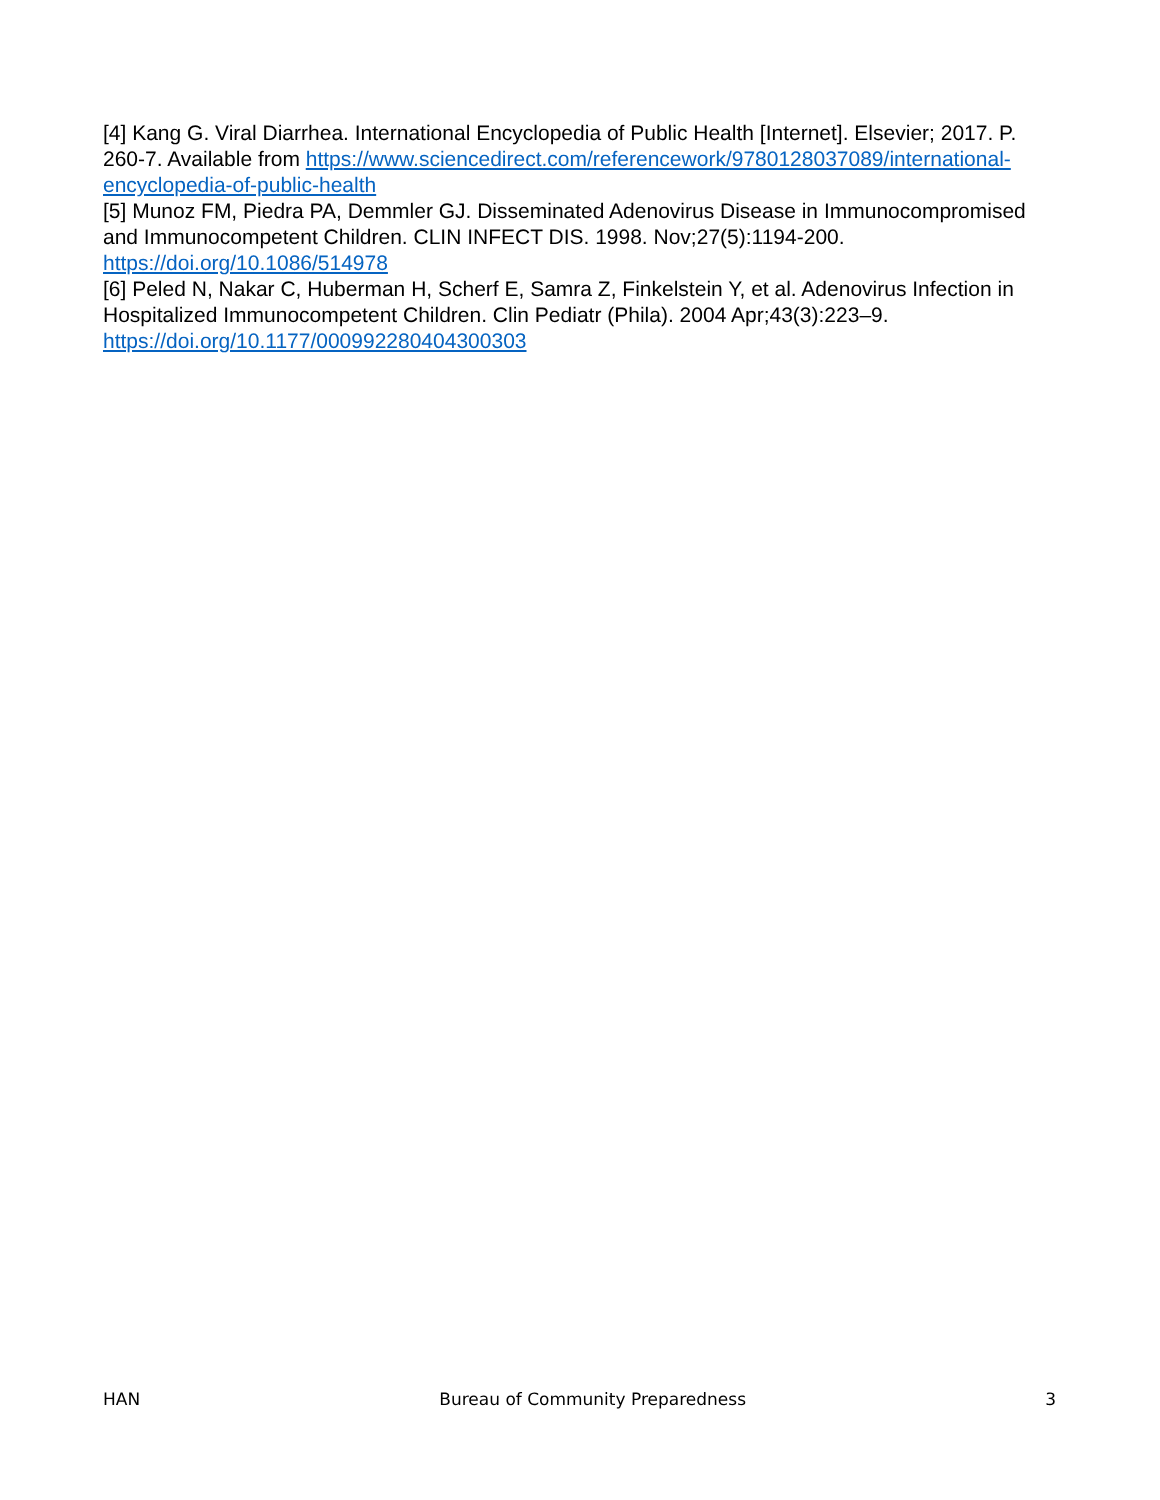[4] Kang G. Viral Diarrhea. International Encyclopedia of Public Health [Internet]. Elsevier; 2017. P. 260-7. Available from https://www.sciencedirect.com/referencework/9780128037089/international-encyclopedia-of-public-health
[5] Munoz FM, Piedra PA, Demmler GJ. Disseminated Adenovirus Disease in Immunocompromised and Immunocompetent Children. CLIN INFECT DIS. 1998. Nov;27(5):1194-200. https://doi.org/10.1086/514978
[6] Peled N, Nakar C, Huberman H, Scherf E, Samra Z, Finkelstein Y, et al. Adenovirus Infection in Hospitalized Immunocompetent Children. Clin Pediatr (Phila). 2004 Apr;43(3):223–9. https://doi.org/10.1177/000992280404300303
HAN Bureau of Community Preparedness 3